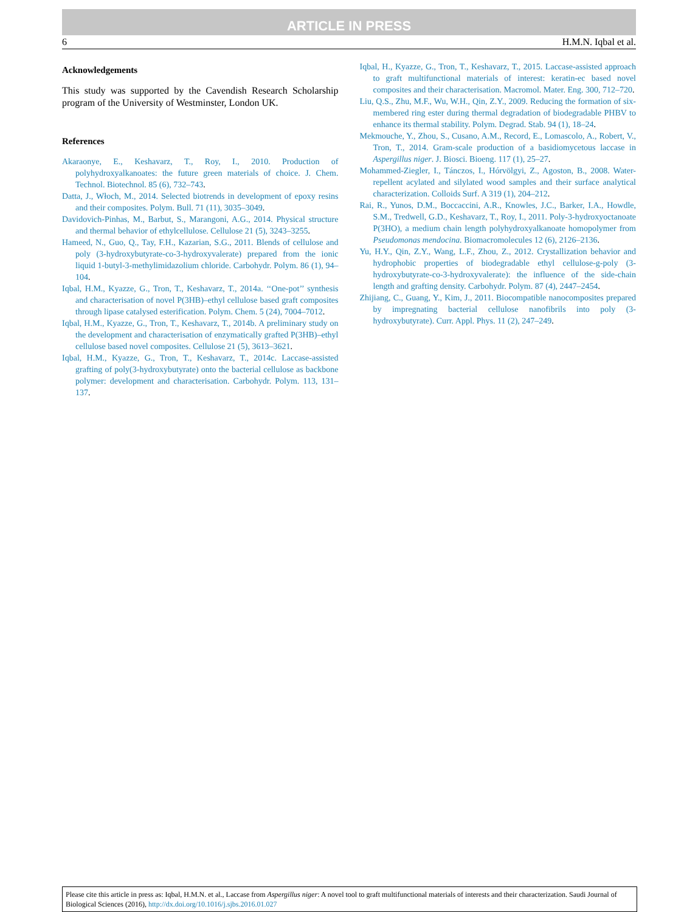ARTICLE IN PRESS
6 H.M.N. Iqbal et al.
Acknowledgements
This study was supported by the Cavendish Research Scholarship program of the University of Westminster, London UK.
References
Akaraonye, E., Keshavarz, T., Roy, I., 2010. Production of polyhydroxyalkanoates: the future green materials of choice. J. Chem. Technol. Biotechnol. 85 (6), 732–743.
Datta, J., Włoch, M., 2014. Selected biotrends in development of epoxy resins and their composites. Polym. Bull. 71 (11), 3035–3049.
Davidovich-Pinhas, M., Barbut, S., Marangoni, A.G., 2014. Physical structure and thermal behavior of ethylcellulose. Cellulose 21 (5), 3243–3255.
Hameed, N., Guo, Q., Tay, F.H., Kazarian, S.G., 2011. Blends of cellulose and poly (3-hydroxybutyrate-co-3-hydroxyvalerate) prepared from the ionic liquid 1-butyl-3-methylimidazolium chloride. Carbohydr. Polym. 86 (1), 94–104.
Iqbal, H.M., Kyazze, G., Tron, T., Keshavarz, T., 2014a. ‘‘One-pot’’ synthesis and characterisation of novel P(3HB)–ethyl cellulose based graft composites through lipase catalysed esterification. Polym. Chem. 5 (24), 7004–7012.
Iqbal, H.M., Kyazze, G., Tron, T., Keshavarz, T., 2014b. A preliminary study on the development and characterisation of enzymatically grafted P(3HB)–ethyl cellulose based novel composites. Cellulose 21 (5), 3613–3621.
Iqbal, H.M., Kyazze, G., Tron, T., Keshavarz, T., 2014c. Laccase-assisted grafting of poly(3-hydroxybutyrate) onto the bacterial cellulose as backbone polymer: development and characterisation. Carbohydr. Polym. 113, 131–137.
Iqbal, H., Kyazze, G., Tron, T., Keshavarz, T., 2015. Laccase-assisted approach to graft multifunctional materials of interest: keratin-ec based novel composites and their characterisation. Macromol. Mater. Eng. 300, 712–720.
Liu, Q.S., Zhu, M.F., Wu, W.H., Qin, Z.Y., 2009. Reducing the formation of six-membered ring ester during thermal degradation of biodegradable PHBV to enhance its thermal stability. Polym. Degrad. Stab. 94 (1), 18–24.
Mekmouche, Y., Zhou, S., Cusano, A.M., Record, E., Lomascolo, A., Robert, V., Tron, T., 2014. Gram-scale production of a basidiomycetous laccase in Aspergillus niger. J. Biosci. Bioeng. 117 (1), 25–27.
Mohammed-Ziegler, I., Tánczos, I., Hórvölgyi, Z., Agoston, B., 2008. Water-repellent acylated and silylated wood samples and their surface analytical characterization. Colloids Surf. A 319 (1), 204–212.
Rai, R., Yunos, D.M., Boccaccini, A.R., Knowles, J.C., Barker, I.A., Howdle, S.M., Tredwell, G.D., Keshavarz, T., Roy, I., 2011. Poly-3-hydroxyoctanoate P(3HO), a medium chain length polyhydroxyalkanoate homopolymer from Pseudomonas mendocina. Biomacromolecules 12 (6), 2126–2136.
Yu, H.Y., Qin, Z.Y., Wang, L.F., Zhou, Z., 2012. Crystallization behavior and hydrophobic properties of biodegradable ethyl cellulose-g-poly (3-hydroxybutyrate-co-3-hydroxyvalerate): the influence of the side-chain length and grafting density. Carbohydr. Polym. 87 (4), 2447–2454.
Zhijiang, C., Guang, Y., Kim, J., 2011. Biocompatible nanocomposites prepared by impregnating bacterial cellulose nanofibrils into poly (3-hydroxybutyrate). Curr. Appl. Phys. 11 (2), 247–249.
Please cite this article in press as: Iqbal, H.M.N. et al., Laccase from Aspergillus niger: A novel tool to graft multifunctional materials of interests and their characterization. Saudi Journal of Biological Sciences (2016), http://dx.doi.org/10.1016/j.sjbs.2016.01.027